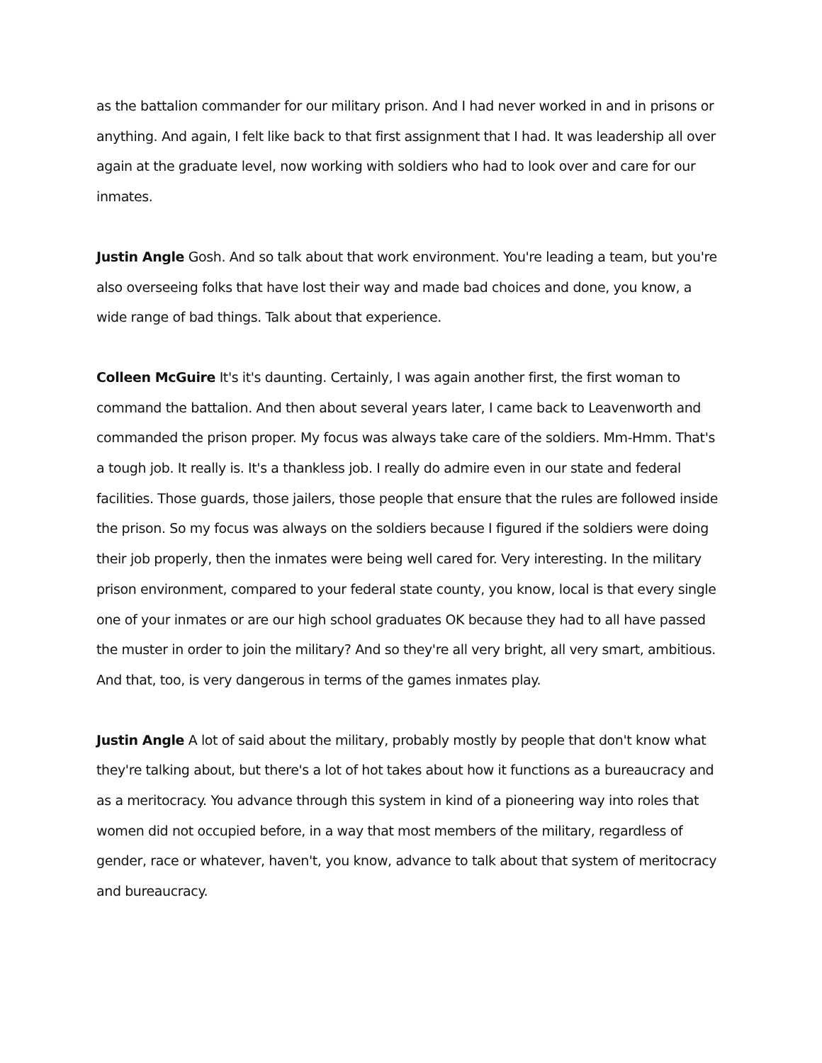as the battalion commander for our military prison. And I had never worked in and in prisons or anything. And again, I felt like back to that first assignment that I had. It was leadership all over again at the graduate level, now working with soldiers who had to look over and care for our inmates.
Justin Angle Gosh. And so talk about that work environment. You're leading a team, but you're also overseeing folks that have lost their way and made bad choices and done, you know, a wide range of bad things. Talk about that experience.
Colleen McGuire It's it's daunting. Certainly, I was again another first, the first woman to command the battalion. And then about several years later, I came back to Leavenworth and commanded the prison proper. My focus was always take care of the soldiers. Mm-Hmm. That's a tough job. It really is. It's a thankless job. I really do admire even in our state and federal facilities. Those guards, those jailers, those people that ensure that the rules are followed inside the prison. So my focus was always on the soldiers because I figured if the soldiers were doing their job properly, then the inmates were being well cared for. Very interesting. In the military prison environment, compared to your federal state county, you know, local is that every single one of your inmates or are our high school graduates OK because they had to all have passed the muster in order to join the military? And so they're all very bright, all very smart, ambitious. And that, too, is very dangerous in terms of the games inmates play.
Justin Angle A lot of said about the military, probably mostly by people that don't know what they're talking about, but there's a lot of hot takes about how it functions as a bureaucracy and as a meritocracy. You advance through this system in kind of a pioneering way into roles that women did not occupied before, in a way that most members of the military, regardless of gender, race or whatever, haven't, you know, advance to talk about that system of meritocracy and bureaucracy.